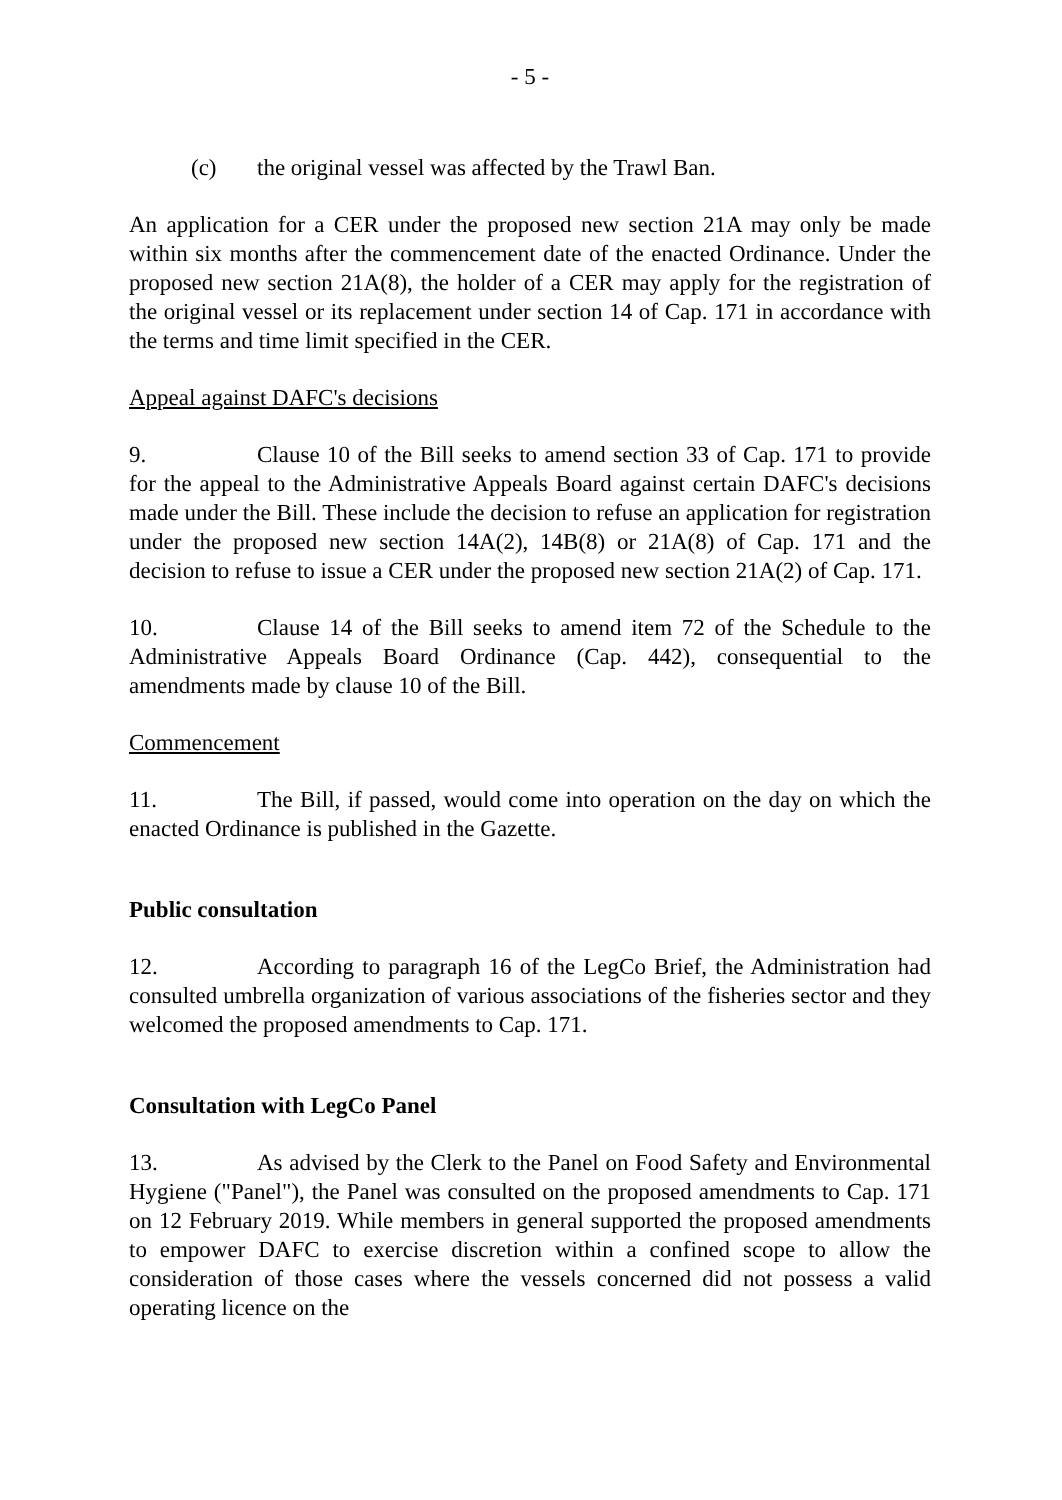- 5 -
(c) the original vessel was affected by the Trawl Ban.
An application for a CER under the proposed new section 21A may only be made within six months after the commencement date of the enacted Ordinance. Under the proposed new section 21A(8), the holder of a CER may apply for the registration of the original vessel or its replacement under section 14 of Cap. 171 in accordance with the terms and time limit specified in the CER.
Appeal against DAFC's decisions
9. Clause 10 of the Bill seeks to amend section 33 of Cap. 171 to provide for the appeal to the Administrative Appeals Board against certain DAFC's decisions made under the Bill. These include the decision to refuse an application for registration under the proposed new section 14A(2), 14B(8) or 21A(8) of Cap. 171 and the decision to refuse to issue a CER under the proposed new section 21A(2) of Cap. 171.
10. Clause 14 of the Bill seeks to amend item 72 of the Schedule to the Administrative Appeals Board Ordinance (Cap. 442), consequential to the amendments made by clause 10 of the Bill.
Commencement
11. The Bill, if passed, would come into operation on the day on which the enacted Ordinance is published in the Gazette.
Public consultation
12. According to paragraph 16 of the LegCo Brief, the Administration had consulted umbrella organization of various associations of the fisheries sector and they welcomed the proposed amendments to Cap. 171.
Consultation with LegCo Panel
13. As advised by the Clerk to the Panel on Food Safety and Environmental Hygiene ("Panel"), the Panel was consulted on the proposed amendments to Cap. 171 on 12 February 2019. While members in general supported the proposed amendments to empower DAFC to exercise discretion within a confined scope to allow the consideration of those cases where the vessels concerned did not possess a valid operating licence on the